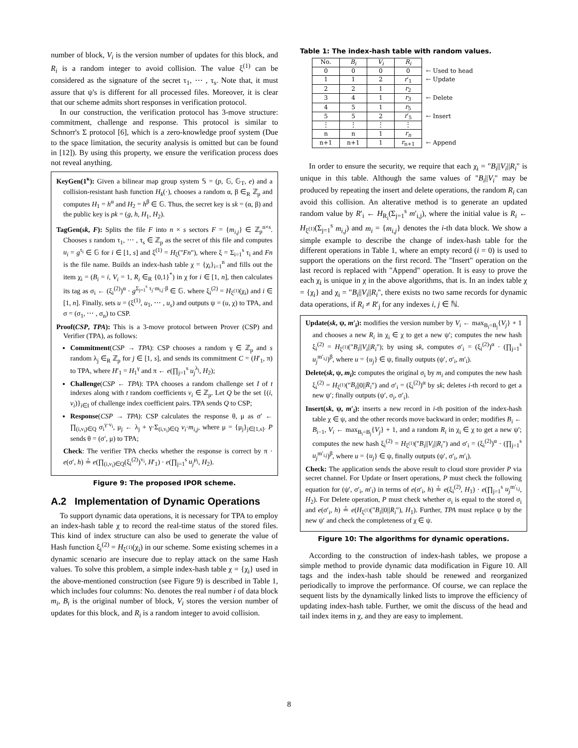number of block, V<sub>i</sub> is the version number of updates for this block, and R<sub>i</sub> is a random integer to avoid collision. The value ξ<sup>(1)</sup> can be considered as the signature of the secret τ<sub>1</sub>, ⋯ , τ<sub>s</sub>. Note that, it must assure that ψ's is different for all processed files. Moreover, it is clear that our scheme admits short responses in verification protocol.
In our construction, the verification protocol has 3-move structure: commitment, challenge and response. This protocol is similar to Schnorr's Σ protocol [6], which is a zero-knowledge proof system (Due to the space limitation, the security analysis is omitted but can be found in [12]). By using this property, we ensure the verification process does not reveal anything.
KeyGen(1<sup>κ</sup>): Given a bilinear map group system 𝕊 = (p, 𝔾, 𝔾<sub>T</sub>, e) and a collision-resistant hash function H<sub>k</sub>(·), chooses a random α, β ∈<sub>R</sub> ℤ<sub>p</sub> and computes H<sub>1</sub> = h<sup>α</sup> and H<sub>2</sub> = h<sup>β</sup> ∈ 𝔾. Thus, the secret key is sk = (α, β) and the public key is pk = (g, h, H<sub>1</sub>, H<sub>2</sub>).
TagGen(sk, F): Splits the file F into n × s sectors F = {m<sub>i,j</sub>} ∈ ℤ<sub>p</sub><sup>n×s</sup>. Chooses s random τ<sub>1</sub>, ⋯ , τ<sub>s</sub> ∈ ℤ<sub>p</sub> as the secret of this file and computes u<sub>i</sub> = g<sup>τ<sub>i</sub></sup> ∈ 𝔾 for i ∈ [1, s] and ξ<sup>(1)</sup> = H<sub>ξ</sub>("Fn"), where ξ = Σ<sub>i=1</sub><sup>s</sup> τ<sub>i</sub> and Fn is the file name. Builds an index-hash table χ = {χ<sub>i</sub>}<sub>i=1</sub><sup>n</sup> and fills out the item χ<sub>i</sub> = (B<sub>i</sub> = i, V<sub>i</sub> = 1, R<sub>i</sub> ∈<sub>R</sub> {0,1}<sup>*</sup>) in χ for i ∈ [1, n], then calculates its tag as σ<sub>i</sub> ← (ξ<sub>i</sub><sup>(2)</sup>)<sup>α</sup> · g<sup>Σ<sub>j=1</sub><sup>s</sup> τ<sub>j</sub>·m<sub>i,j</sub>·β</sup> ∈ 𝔾. where ξ<sub>i</sub><sup>(2)</sup> = H<sub>ξ<sup>(1)</sup></sub>(χ<sub>i</sub>) and i ∈ [1, n]. Finally, sets u = (ξ<sup>(1)</sup>, u<sub>1</sub>, ⋯ , u<sub>s</sub>) and outputs ψ = (u, χ) to TPA, and σ = (σ<sub>1</sub>, ⋯ , σ<sub>n</sub>) to CSP.
Proof(CSP, TPA): This is a 3-move protocol between Prover (CSP) and Verifier (TPA), as follows:
Commitment(CSP → TPA): CSP chooses a random γ ∈ ℤ<sub>p</sub> and s random λ<sub>j</sub> ∈<sub>R</sub> ℤ<sub>p</sub> for j ∈ [1, s], and sends its commitment C = (H′<sub>1</sub>, π) to TPA, where H′<sub>1</sub> = H<sub>1</sub><sup>γ</sup> and π ← e(∏<sub>j=1</sub><sup>s</sup> u<sub>j</sub><sup>λ<sub>j</sub></sup>, H<sub>2</sub>);
Challenge(CSP ← TPA): TPA chooses a random challenge set I of t indexes along with t random coefficients v<sub>i</sub> ∈ ℤ<sub>p</sub>. Let Q be the set {(i, v<sub>i</sub>)}<sub>i∈I</sub> of challenge index coefficient pairs. TPA sends Q to CSP;
Response(CSP → TPA): CSP calculates the response θ, μ as σ′ ← ∏<sub>(i,v<sub>i</sub>)∈Q</sub> σ<sub>i</sub><sup>γ·v<sub>i</sub></sup>, μ<sub>j</sub> ← λ<sub>j</sub> + γ·Σ<sub>(i,v<sub>i</sub>)∈Q</sub> v<sub>i</sub>·m<sub>i,j</sub>, where μ = {μ<sub>j</sub>}<sub>j∈[1,s]</sub>. P sends θ = (σ′, μ) to TPA;
Check: The verifier TPA checks whether the response is correct by π · e(σ′, h) ≟ e(∏<sub>(i,v<sub>i</sub>)∈Q</sub>(ξ<sub>i</sub><sup>(2)</sup>)<sup>v<sub>i</sub></sup>, H′<sub>1</sub>) · e(∏<sub>j=1</sub><sup>s</sup> u<sub>j</sub><sup>μ<sub>j</sub></sup>, H<sub>2</sub>).
Figure 9: The proposed IPOR scheme.
A.2 Implementation of Dynamic Operations
To support dynamic data operations, it is necessary for TPA to employ an index-hash table χ to record the real-time status of the stored files. This kind of index structure can also be used to generate the value of Hash function ξ<sub>i</sub><sup>(2)</sup> = H<sub>ξ<sup>(1)</sup></sub>(χ<sub>i</sub>) in our scheme. Some existing schemes in a dynamic scenario are insecure due to replay attack on the same Hash values. To solve this problem, a simple index-hash table χ = {χ<sub>i</sub>} used in the above-mentioned construction (see Figure 9) is described in Table 1, which includes four columns: No. denotes the real number i of data block m<sub>i</sub>, B<sub>i</sub> is the original number of block, V<sub>i</sub> stores the version number of updates for this block, and R<sub>i</sub> is a random integer to avoid collision.
Table 1: The index-hash table with random values.
| No. | B<sub>i</sub> | V<sub>i</sub> | R<sub>i</sub> | |
| 0 | 0 | 0 | 0 | ← Used to head |
| 1 | 1 | 2 | r ′<sub>1</sub> | ← Update |
| 2 | 2 | 1 | r<sub>2</sub> | |
| 3 | 4 | 1 | r<sub>3</sub> | ← Delete |
| 4 | 5 | 1 | r<sub>5</sub> | |
| 5 | 5 | 2 | r ′<sub>5</sub> | ← Insert |
| ⋮ | ⋮ | ⋮ | ⋮ | |
| n | n | 1 | r<sub>n</sub> | |
| n+1 | n+1 | 1 | r<sub>n+1</sub> | ← Append |
In order to ensure the security, we require that each χ<sub>i</sub> = "B<sub>i</sub>||V<sub>i</sub>||R<sub>i</sub>" is unique in this table. Although the same values of "B<sub>i</sub>||V<sub>i</sub>" may be produced by repeating the insert and delete operations, the random R<sub>i</sub> can avoid this collision. An alterative method is to generate an updated random value by R′<sub>i</sub> ← H<sub>R<sub>i</sub></sub>(Σ<sub>j=1</sub><sup>s</sup> m′<sub>i,j</sub>), where the initial value is R<sub>i</sub> ← H<sub>ξ<sup>(1)</sup></sub>(Σ<sub>j=1</sub><sup>s</sup> m<sub>i,j</sub>) and m<sub>i</sub> = {m<sub>i,j</sub>} denotes the i-th data block. We show a simple example to describe the change of index-hash table for the different operations in Table 1, where an empty record (i = 0) is used to support the operations on the first record. The "Insert" operation on the last record is replaced with "Append" operation. It is easy to prove the each χ<sub>i</sub> is unique in χ in the above algorithms, that is. In an index table χ = {χ<sub>i</sub>} and χ<sub>i</sub> = "B<sub>i</sub>||V<sub>i</sub>||R<sub>i</sub>", there exists no two same records for dynamic data operations, if R<sub>i</sub> ≠ R′<sub>j</sub> for any indexes i, j ∈ ℕ.
Update(sk, ψ, m′<sub>i</sub>): modifies the version number by V<sub>i</sub> ← max<sub>B<sub>i</sub>=B<sub>j</sub></sub>{V<sub>j</sub>} + 1 and chooses a new R<sub>i</sub> in χ<sub>i</sub> ∈ χ to get a new ψ′; computes the new hash ξ<sub>i</sub><sup>(2)</sup> = H<sub>ξ<sup>(1)</sup></sub>("B<sub>i</sub>||V<sub>i</sub>||R<sub>i</sub>"); by using sk, computes σ′<sub>i</sub> = (ξ<sub>i</sub><sup>(2)</sup>)<sup>α</sup> · (∏<sub>j=1</sub><sup>s</sup> u<sub>j</sub><sup>m′<sub>i,j</sub></sup>)<sup>β</sup>, where u = {u<sub>j</sub>} ∈ ψ, finally outputs (ψ′, σ′<sub>i</sub>, m′<sub>i</sub>).
Delete(sk, ψ, m<sub>i</sub>): computes the original σ<sub>i</sub> by m<sub>i</sub> and computes the new hash ξ<sub>i</sub><sup>(2)</sup> = H<sub>ξ<sup>(1)</sup></sub>("B<sub>i</sub>||0||R<sub>i</sub>") and σ′<sub>i</sub> = (ξ<sub>i</sub><sup>(2)</sup>)<sup>α</sup> by sk; deletes i-th record to get a new ψ′; finally outputs (ψ′, σ<sub>i</sub>, σ′<sub>i</sub>).
Insert(sk, ψ, m′<sub>i</sub>): inserts a new record in i-th position of the index-hash table χ ∈ ψ, and the other records move backward in order; modifies B<sub>i</sub> ← B<sub>i−1</sub>, V<sub>i</sub> ← max<sub>B<sub>i</sub>=B<sub>j</sub></sub>{V<sub>j</sub>} + 1, and a random R<sub>i</sub> in χ<sub>i</sub> ∈ χ to get a new ψ′; computes the new hash ξ<sub>i</sub><sup>(2)</sup> = H<sub>ξ<sup>(1)</sup></sub>("B<sub>i</sub>||V<sub>i</sub>||R<sub>i</sub>") and σ′<sub>i</sub> = (ξ<sub>i</sub><sup>(2)</sup>)<sup>α</sup> · (∏<sub>j=1</sub><sup>s</sup> u<sub>j</sub><sup>m′<sub>i,j</sub></sup>)<sup>β</sup>, where u = {u<sub>j</sub>} ∈ ψ, finally outputs (ψ′, σ′<sub>i</sub>, m′<sub>i</sub>).
Check: The application sends the above result to cloud store provider P via secret channel. For Update or Insert operations, P must check the following equation for (ψ′, σ′<sub>i</sub>, m′<sub>i</sub>) in terms of e(σ′<sub>i</sub>, h) ≟ e(ξ<sub>i</sub><sup>(2)</sup>, H<sub>1</sub>) · e(∏<sub>j=1</sub><sup>s</sup> u<sub>j</sub><sup>m′<sub>i,j</sub></sup>, H<sub>2</sub>). For Delete operation, P must check whether σ<sub>i</sub> is equal to the stored σ<sub>i</sub> and e(σ′<sub>i</sub>, h) ≟ e(H<sub>ξ<sup>(1)</sup></sub>("B<sub>i</sub>||0||R<sub>i</sub>"), H<sub>1</sub>). Further, TPA must replace ψ by the new ψ′ and check the completeness of χ ∈ ψ.
Figure 10: The algorithms for dynamic operations.
According to the construction of index-hash tables, we propose a simple method to provide dynamic data modification in Figure 10. All tags and the index-hash table should be renewed and reorganized periodically to improve the performance. Of course, we can replace the sequent lists by the dynamically linked lists to improve the efficiency of updating index-hash table. Further, we omit the discuss of the head and tail index items in χ, and they are easy to implement.
8